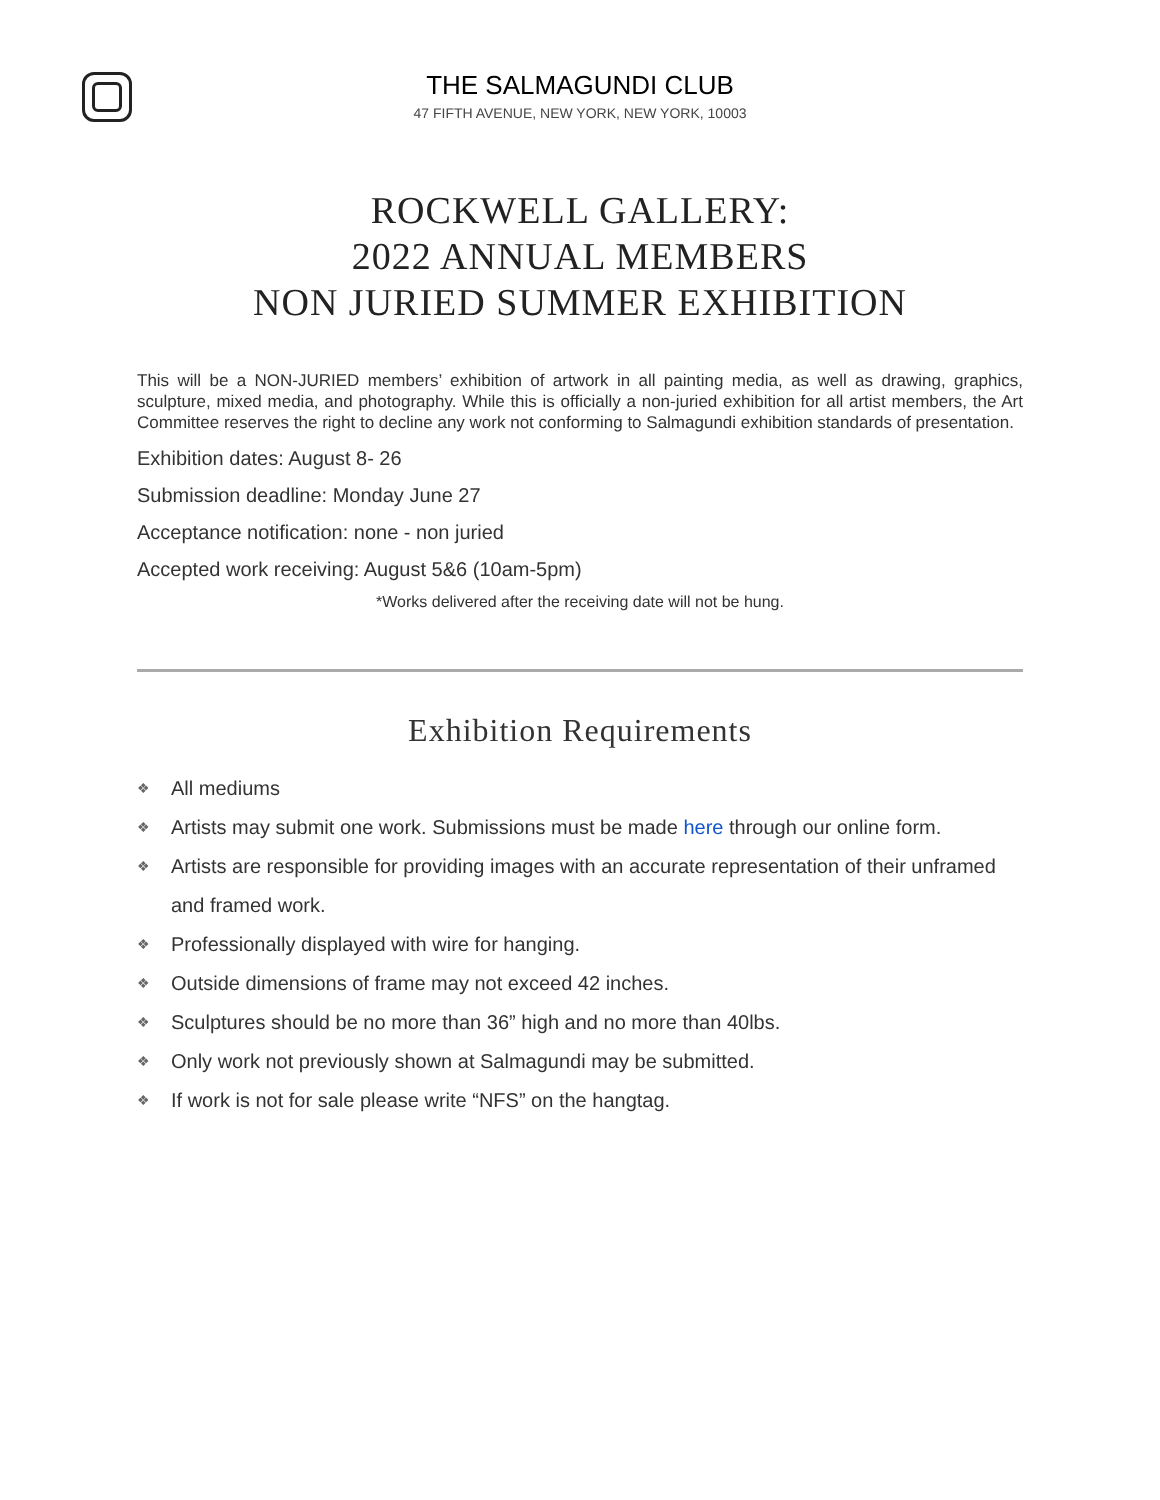THE SALMAGUNDI CLUB
47 FIFTH AVENUE, NEW YORK, NEW YORK, 10003
ROCKWELL GALLERY:
2022 ANNUAL MEMBERS
NON JURIED SUMMER EXHIBITION
This will be a NON-JURIED members’ exhibition of artwork in all painting media, as well as drawing, graphics, sculpture, mixed media, and photography. While this is officially a non-juried exhibition for all artist members, the Art Committee reserves the right to decline any work not conforming to Salmagundi exhibition standards of presentation.
Exhibition dates: August 8- 26
Submission deadline: Monday June 27
Acceptance notification: none - non juried
Accepted work receiving: August 5&6 (10am-5pm)
*Works delivered after the receiving date will not be hung.
Exhibition Requirements
❖ All mediums
❖ Artists may submit one work. Submissions must be made here through our online form.
❖ Artists are responsible for providing images with an accurate representation of their unframed and framed work.
❖ Professionally displayed with wire for hanging.
❖ Outside dimensions of frame may not exceed 42 inches.
❖ Sculptures should be no more than 36” high and no more than 40lbs.
❖ Only work not previously shown at Salmagundi may be submitted.
❖ If work is not for sale please write “NFS” on the hangtag.